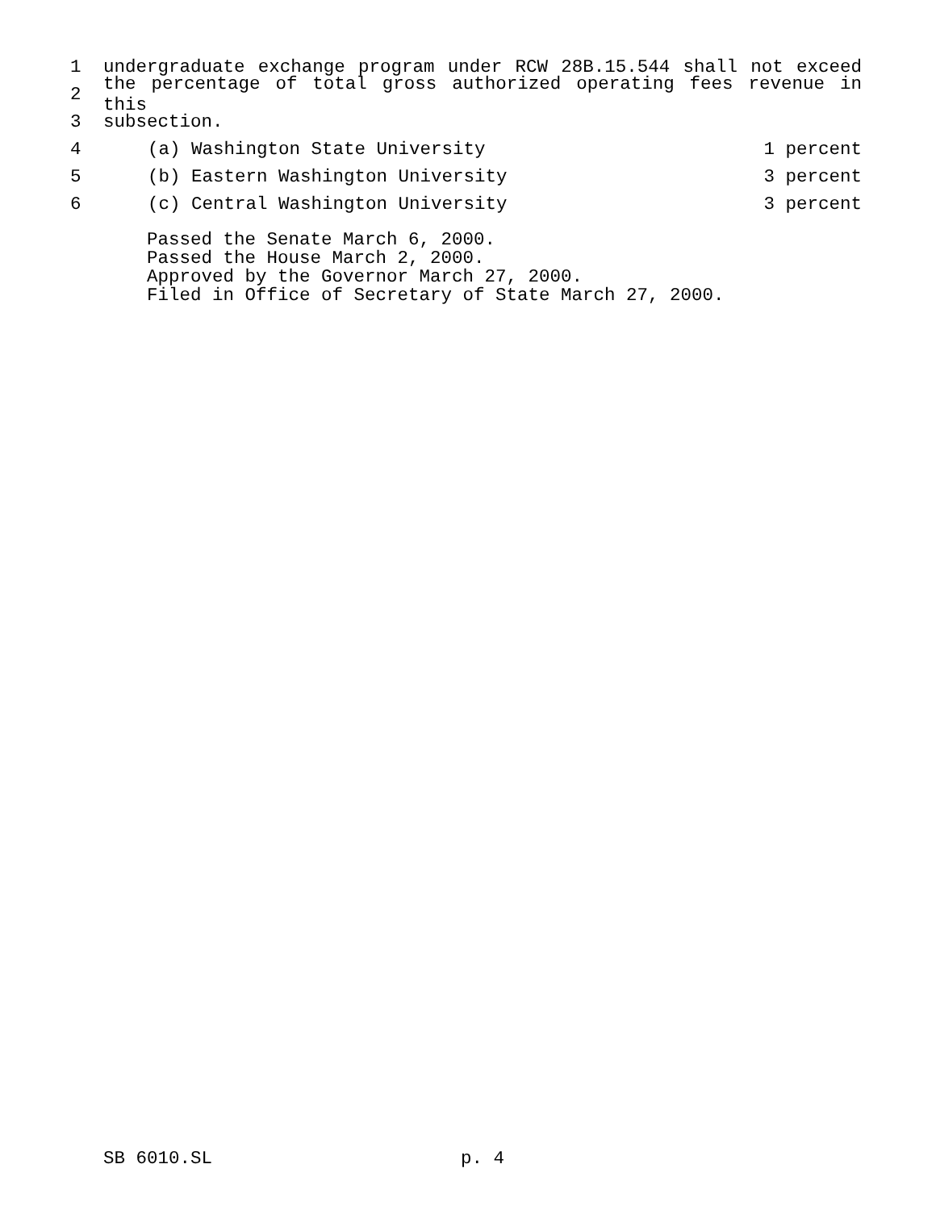1 undergraduate exchange program under RCW 28B.15.544 shall not exceed
2 the percentage of total gross authorized operating fees revenue in this
3 subsection.
4 (a) Washington State University 1 percent
5 (b) Eastern Washington University 3 percent
6 (c) Central Washington University 3 percent
Passed the Senate March 6, 2000.
Passed the House March 2, 2000.
Approved by the Governor March 27, 2000.
Filed in Office of Secretary of State March 27, 2000.
SB 6010.SL p. 4